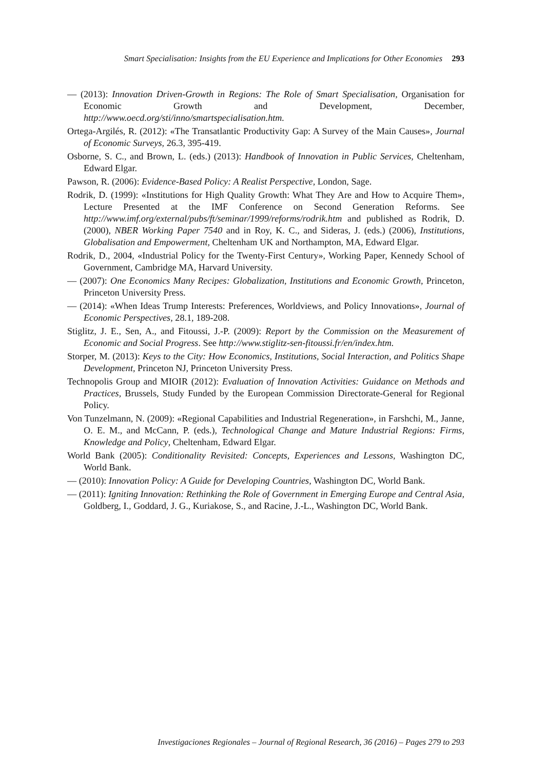Smart Specialisation: Insights from the EU Experience and Implications for Other Economies 293
— (2013): Innovation Driven-Growth in Regions: The Role of Smart Specialisation, Organisation for Economic Growth and Development, December, http://www.oecd.org/sti/inno/smartspecialisation.htm.
Ortega-Argilés, R. (2012): «The Transatlantic Productivity Gap: A Survey of the Main Causes», Journal of Economic Surveys, 26.3, 395-419.
Osborne, S. C., and Brown, L. (eds.) (2013): Handbook of Innovation in Public Services, Cheltenham, Edward Elgar.
Pawson, R. (2006): Evidence-Based Policy: A Realist Perspective, London, Sage.
Rodrik, D. (1999): «Institutions for High Quality Growth: What They Are and How to Acquire Them», Lecture Presented at the IMF Conference on Second Generation Reforms. See http://www.imf.org/external/pubs/ft/seminar/1999/reforms/rodrik.htm and published as Rodrik, D. (2000), NBER Working Paper 7540 and in Roy, K. C., and Sideras, J. (eds.) (2006), Institutions, Globalisation and Empowerment, Cheltenham UK and Northampton, MA, Edward Elgar.
Rodrik, D., 2004, «Industrial Policy for the Twenty-First Century», Working Paper, Kennedy School of Government, Cambridge MA, Harvard University.
— (2007): One Economics Many Recipes: Globalization, Institutions and Economic Growth, Princeton, Princeton University Press.
— (2014): «When Ideas Trump Interests: Preferences, Worldviews, and Policy Innovations», Journal of Economic Perspectives, 28.1, 189-208.
Stiglitz, J. E., Sen, A., and Fitoussi, J.-P. (2009): Report by the Commission on the Measurement of Economic and Social Progress. See http://www.stiglitz-sen-fitoussi.fr/en/index.htm.
Storper, M. (2013): Keys to the City: How Economics, Institutions, Social Interaction, and Politics Shape Development, Princeton NJ, Princeton University Press.
Technopolis Group and MIOIR (2012): Evaluation of Innovation Activities: Guidance on Methods and Practices, Brussels, Study Funded by the European Commission Directorate-General for Regional Policy.
Von Tunzelmann, N. (2009): «Regional Capabilities and Industrial Regeneration», in Farshchi, M., Janne, O. E. M., and McCann, P. (eds.), Technological Change and Mature Industrial Regions: Firms, Knowledge and Policy, Cheltenham, Edward Elgar.
World Bank (2005): Conditionality Revisited: Concepts, Experiences and Lessons, Washington DC, World Bank.
— (2010): Innovation Policy: A Guide for Developing Countries, Washington DC, World Bank.
— (2011): Igniting Innovation: Rethinking the Role of Government in Emerging Europe and Central Asia, Goldberg, I., Goddard, J. G., Kuriakose, S., and Racine, J.-L., Washington DC, World Bank.
Investigaciones Regionales – Journal of Regional Research, 36 (2016) – Pages 279 to 293